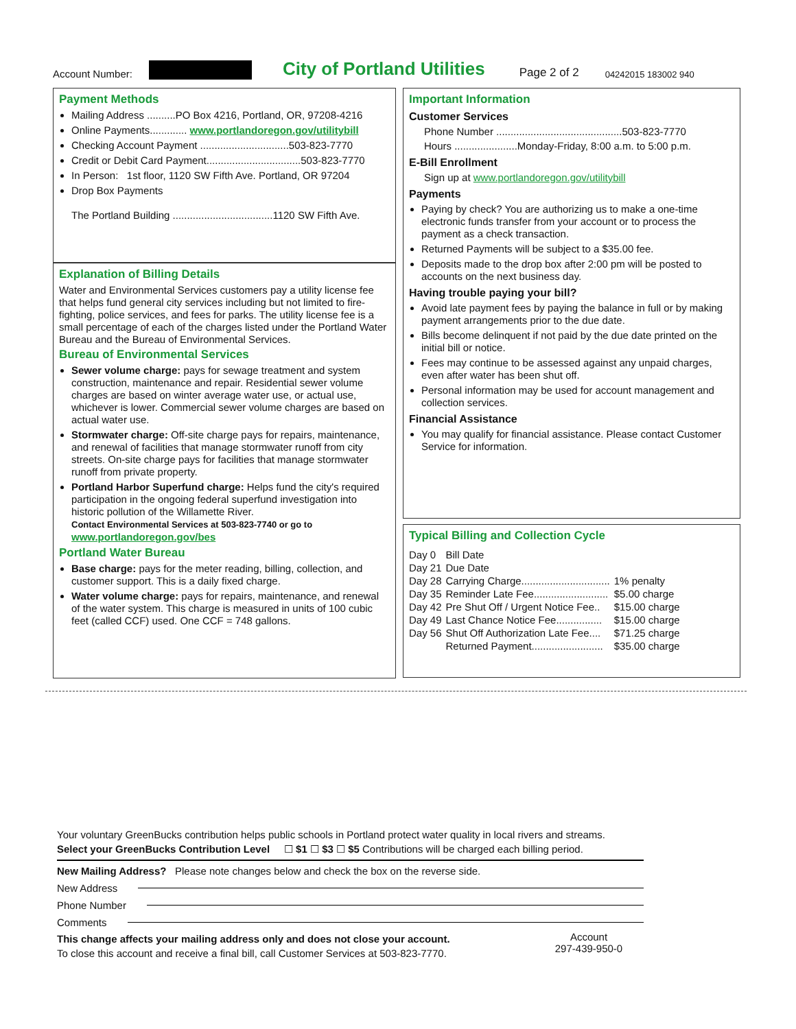Account Number:
City of Portland Utilities
Page 2 of 2
04242015 183002 940
Payment Methods
Mailing Address ..........PO Box 4216, Portland, OR, 97208-4216
Online Payments............. www.portlandoregon.gov/utilitybill
Checking Account Payment ...............................503-823-7770
Credit or Debit Card Payment.................................503-823-7770
In Person: 1st floor, 1120 SW Fifth Ave. Portland, OR 97204
Drop Box Payments
The Portland Building ...................................1120 SW Fifth Ave.
Explanation of Billing Details
Water and Environmental Services customers pay a utility license fee that helps fund general city services including but not limited to fire-fighting, police services, and fees for parks. The utility license fee is a small percentage of each of the charges listed under the Portland Water Bureau and the Bureau of Environmental Services.
Bureau of Environmental Services
Sewer volume charge: pays for sewage treatment and system construction, maintenance and repair. Residential sewer volume charges are based on winter average water use, or actual use, whichever is lower. Commercial sewer volume charges are based on actual water use.
Stormwater charge: Off-site charge pays for repairs, maintenance, and renewal of facilities that manage stormwater runoff from city streets. On-site charge pays for facilities that manage stormwater runoff from private property.
Portland Harbor Superfund charge: Helps fund the city's required participation in the ongoing federal superfund investigation into historic pollution of the Willamette River.
Contact Environmental Services at 503-823-7740 or go to
www.portlandoregon.gov/bes
Portland Water Bureau
Base charge: pays for the meter reading, billing, collection, and customer support. This is a daily fixed charge.
Water volume charge: pays for repairs, maintenance, and renewal of the water system. This charge is measured in units of 100 cubic feet (called CCF) used. One CCF = 748 gallons.
Important Information
Customer Services
Phone Number ............................................503-823-7770
Hours ......................Monday-Friday, 8:00 a.m. to 5:00 p.m.
E-Bill Enrollment
Sign up at www.portlandoregon.gov/utilitybill
Payments
Paying by check? You are authorizing us to make a one-time electronic funds transfer from your account or to process the payment as a check transaction.
Returned Payments will be subject to a $35.00 fee.
Deposits made to the drop box after 2:00 pm will be posted to accounts on the next business day.
Having trouble paying your bill?
Avoid late payment fees by paying the balance in full or by making payment arrangements prior to the due date.
Bills become delinquent if not paid by the due date printed on the initial bill or notice.
Fees may continue to be assessed against any unpaid charges, even after water has been shut off.
Personal information may be used for account management and collection services.
Financial Assistance
You may qualify for financial assistance. Please contact Customer Service for information.
Typical Billing and Collection Cycle
| Day 0 | Bill Date | |
| Day 21 | Due Date | |
| Day 28 | Carrying Charge............................... | 1% penalty |
| Day 35 | Reminder Late Fee.......................... | $5.00 charge |
| Day 42 | Pre Shut Off / Urgent Notice Fee.. | $15.00 charge |
| Day 49 | Last Chance Notice Fee................ | $15.00 charge |
| Day 56 | Shut Off Authorization Late Fee.... | $71.25 charge |
| | Returned Payment......................... | $35.00 charge |
Your voluntary GreenBucks contribution helps public schools in Portland protect water quality in local rivers and streams.
Select your GreenBucks Contribution Level ☐ $1 ☐ $3 ☐ $5 Contributions will be charged each billing period.
New Mailing Address? Please note changes below and check the box on the reverse side.
New Address
Phone Number
Comments
This change affects your mailing address only and does not close your account.
To close this account and receive a final bill, call Customer Services at 503-823-7770.
Account
297-439-950-0